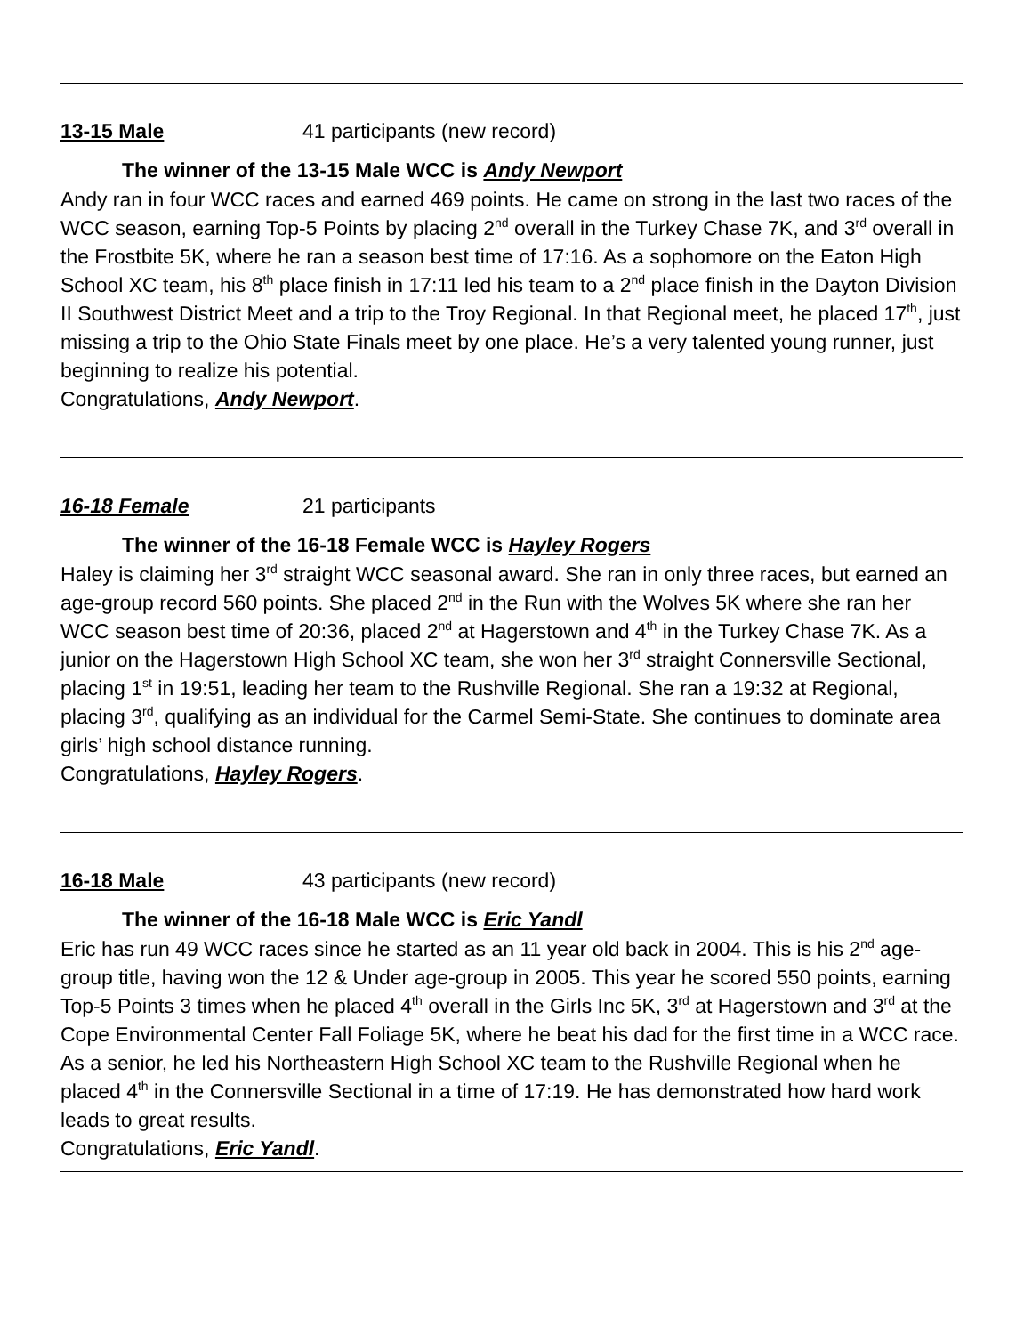13-15 Male 41 participants (new record)
The winner of the 13-15 Male WCC is Andy Newport
Andy ran in four WCC races and earned 469 points. He came on strong in the last two races of the WCC season, earning Top-5 Points by placing 2<sup>nd</sup> overall in the Turkey Chase 7K, and 3<sup>rd</sup> overall in the Frostbite 5K, where he ran a season best time of 17:16. As a sophomore on the Eaton High School XC team, his 8<sup>th</sup> place finish in 17:11 led his team to a 2<sup>nd</sup> place finish in the Dayton Division II Southwest District Meet and a trip to the Troy Regional. In that Regional meet, he placed 17<sup>th</sup>, just missing a trip to the Ohio State Finals meet by one place. He’s a very talented young runner, just beginning to realize his potential.
Congratulations, Andy Newport.
16-18 Female 21 participants
The winner of the 16-18 Female WCC is Hayley Rogers
Haley is claiming her 3<sup>rd</sup> straight WCC seasonal award. She ran in only three races, but earned an age-group record 560 points. She placed 2<sup>nd</sup> in the Run with the Wolves 5K where she ran her WCC season best time of 20:36, placed 2<sup>nd</sup> at Hagerstown and 4<sup>th</sup> in the Turkey Chase 7K. As a junior on the Hagerstown High School XC team, she won her 3<sup>rd</sup> straight Connersville Sectional, placing 1<sup>st</sup> in 19:51, leading her team to the Rushville Regional. She ran a 19:32 at Regional, placing 3<sup>rd</sup>, qualifying as an individual for the Carmel Semi-State. She continues to dominate area girls’ high school distance running.
Congratulations, Hayley Rogers.
16-18 Male 43 participants (new record)
The winner of the 16-18 Male WCC is Eric Yandl
Eric has run 49 WCC races since he started as an 11 year old back in 2004. This is his 2<sup>nd</sup> age-group title, having won the 12 & Under age-group in 2005. This year he scored 550 points, earning Top-5 Points 3 times when he placed 4<sup>th</sup> overall in the Girls Inc 5K, 3<sup>rd</sup> at Hagerstown and 3<sup>rd</sup> at the Cope Environmental Center Fall Foliage 5K, where he beat his dad for the first time in a WCC race. As a senior, he led his Northeastern High School XC team to the Rushville Regional when he placed 4<sup>th</sup> in the Connersville Sectional in a time of 17:19. He has demonstrated how hard work leads to great results.
Congratulations, Eric Yandl.